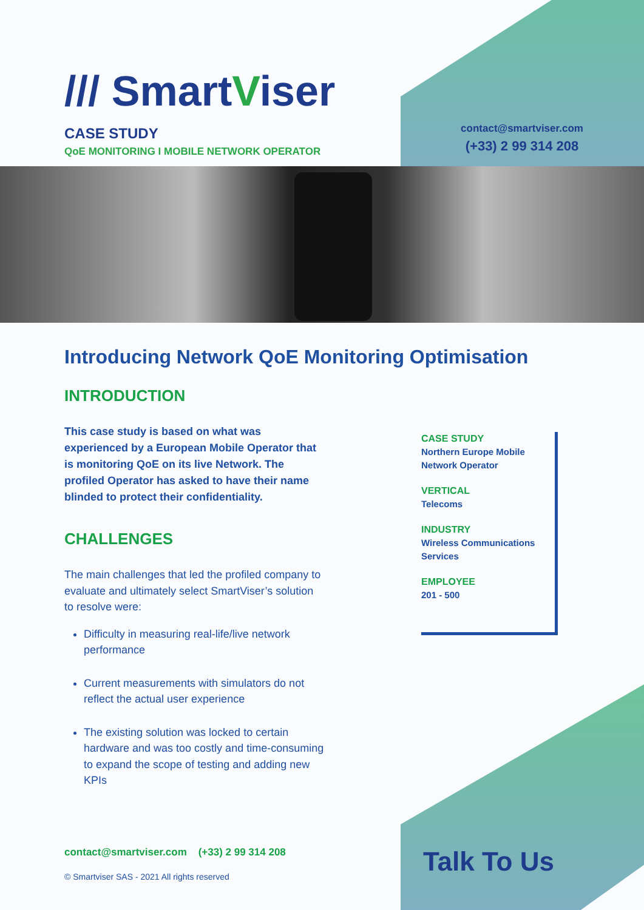/// SmartViser
CASE STUDY
QoE MONITORING I MOBILE NETWORK OPERATOR
contact@smartviser.com
(+33) 2 99 314 208
Introducing Network QoE Monitoring Optimisation
INTRODUCTION
This case study is based on what was experienced by a European Mobile Operator that is monitoring QoE on its live Network. The profiled Operator has asked to have their name blinded to protect their confidentiality.
CHALLENGES
The main challenges that led the profiled company to evaluate and ultimately select SmartViser’s solution to resolve were:
Difficulty in measuring real-life/live network performance
Current measurements with simulators do not reflect the actual user experience
The existing solution was locked to certain hardware and was too costly and time-consuming to expand the scope of testing and adding new KPIs
CASE STUDY
Northern Europe Mobile Network Operator
VERTICAL
Telecoms
INDUSTRY
Wireless Communications Services
EMPLOYEE
201 - 500
contact@smartviser.com (+33) 2 99 314 208
© Smartviser SAS - 2021 All rights reserved
Talk To Us